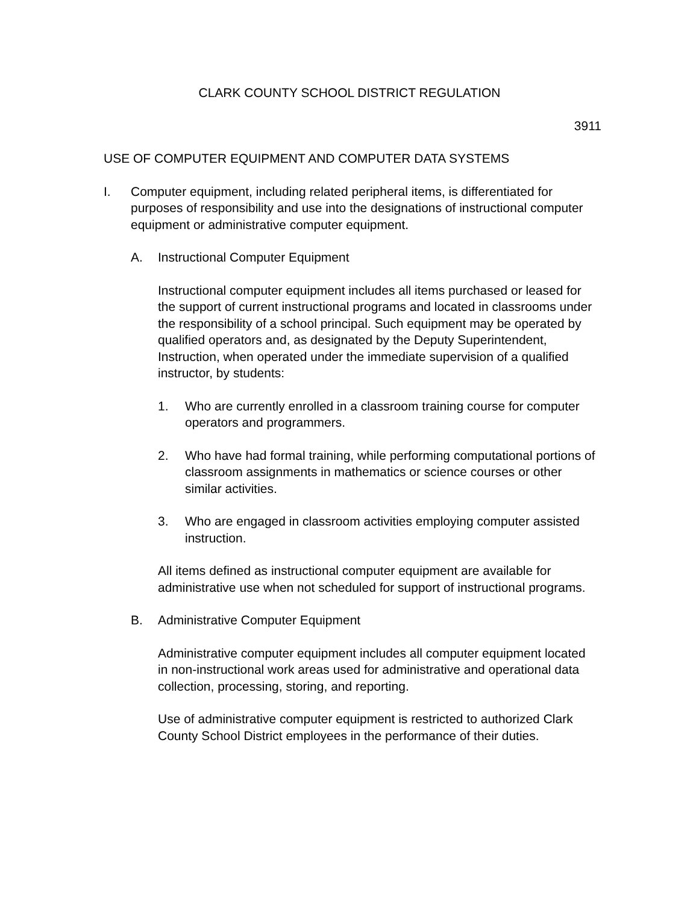CLARK COUNTY SCHOOL DISTRICT REGULATION
3911
USE OF COMPUTER EQUIPMENT AND COMPUTER DATA SYSTEMS
I. Computer equipment, including related peripheral items, is differentiated for purposes of responsibility and use into the designations of instructional computer equipment or administrative computer equipment.
A. Instructional Computer Equipment
Instructional computer equipment includes all items purchased or leased for the support of current instructional programs and located in classrooms under the responsibility of a school principal. Such equipment may be operated by qualified operators and, as designated by the Deputy Superintendent, Instruction, when operated under the immediate supervision of a qualified instructor, by students:
1. Who are currently enrolled in a classroom training course for computer operators and programmers.
2. Who have had formal training, while performing computational portions of classroom assignments in mathematics or science courses or other similar activities.
3. Who are engaged in classroom activities employing computer assisted instruction.
All items defined as instructional computer equipment are available for administrative use when not scheduled for support of instructional programs.
B. Administrative Computer Equipment
Administrative computer equipment includes all computer equipment located in non-instructional work areas used for administrative and operational data collection, processing, storing, and reporting.
Use of administrative computer equipment is restricted to authorized Clark County School District employees in the performance of their duties.